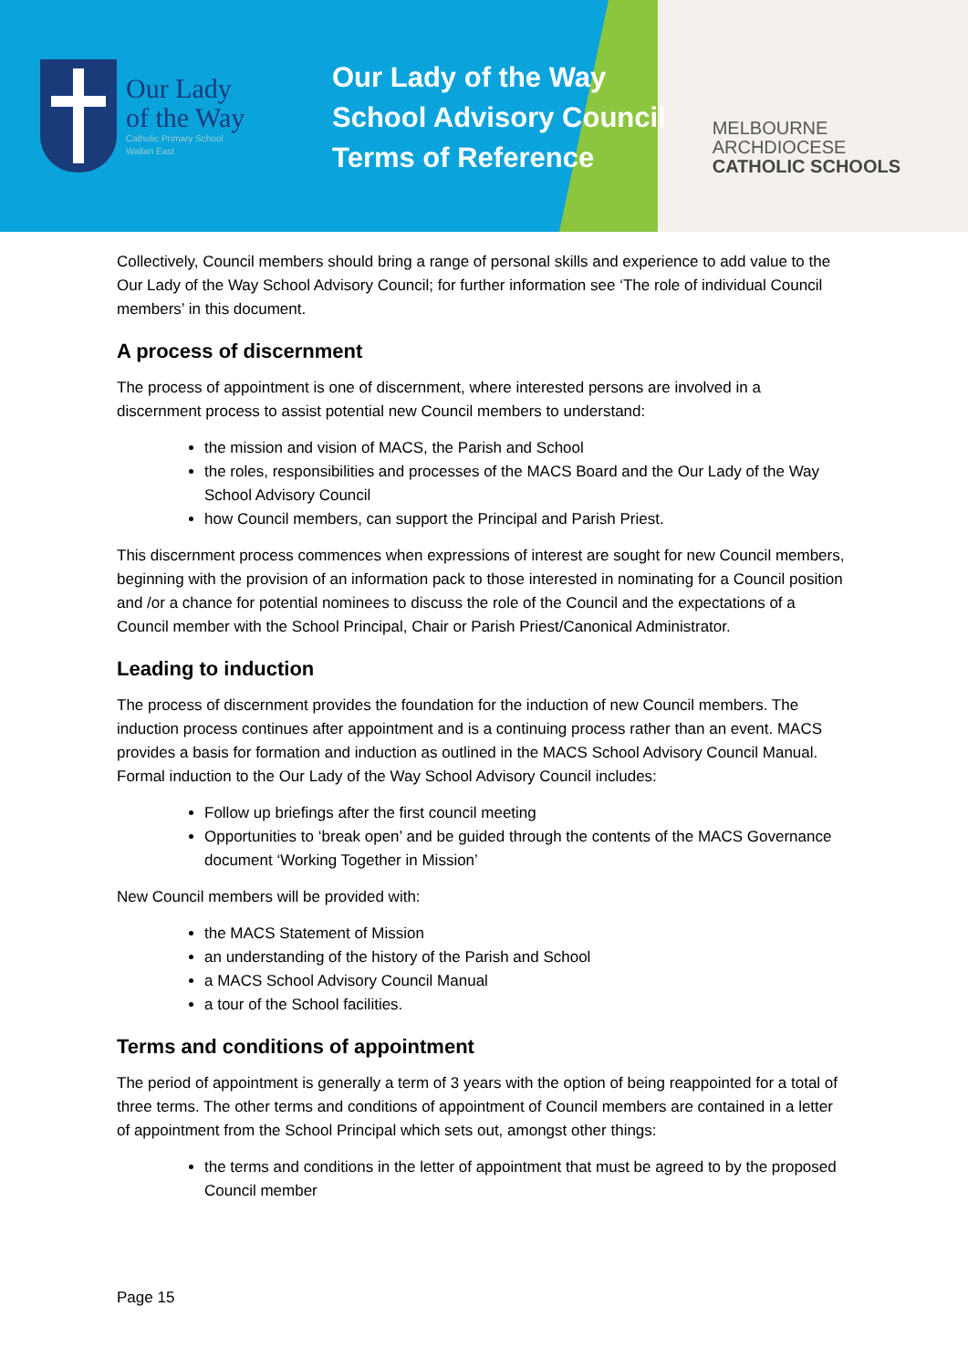Our Lady
of the Way
Catholic Primary School
Wallan East
Our Lady of the Way
School Advisory Council
Terms of Reference
MELBOURNE
ARCHDIOCESE
CATHOLIC SCHOOLS
Collectively, Council members should bring a range of personal skills and experience to add value to the Our Lady of the Way School Advisory Council; for further information see ‘The role of individual Council members’ in this document.
A process of discernment
The process of appointment is one of discernment, where interested persons are involved in a discernment process to assist potential new Council members to understand:
the mission and vision of MACS, the Parish and School
the roles, responsibilities and processes of the MACS Board and the Our Lady of the Way School Advisory Council
how Council members, can support the Principal and Parish Priest.
This discernment process commences when expressions of interest are sought for new Council members, beginning with the provision of an information pack to those interested in nominating for a Council position and /or a chance for potential nominees to discuss the role of the Council and the expectations of a Council member with the School Principal, Chair or Parish Priest/Canonical Administrator.
Leading to induction
The process of discernment provides the foundation for the induction of new Council members. The induction process continues after appointment and is a continuing process rather than an event. MACS provides a basis for formation and induction as outlined in the MACS School Advisory Council Manual. Formal induction to the Our Lady of the Way School Advisory Council includes:
Follow up briefings after the first council meeting
Opportunities to ‘break open’ and be guided through the contents of the MACS Governance document ‘Working Together in Mission’
New Council members will be provided with:
the MACS Statement of Mission
an understanding of the history of the Parish and School
a MACS School Advisory Council Manual
a tour of the School facilities.
Terms and conditions of appointment
The period of appointment is generally a term of 3 years with the option of being reappointed for a total of three terms. The other terms and conditions of appointment of Council members are contained in a letter of appointment from the School Principal which sets out, amongst other things:
the terms and conditions in the letter of appointment that must be agreed to by the proposed Council member
Page 15